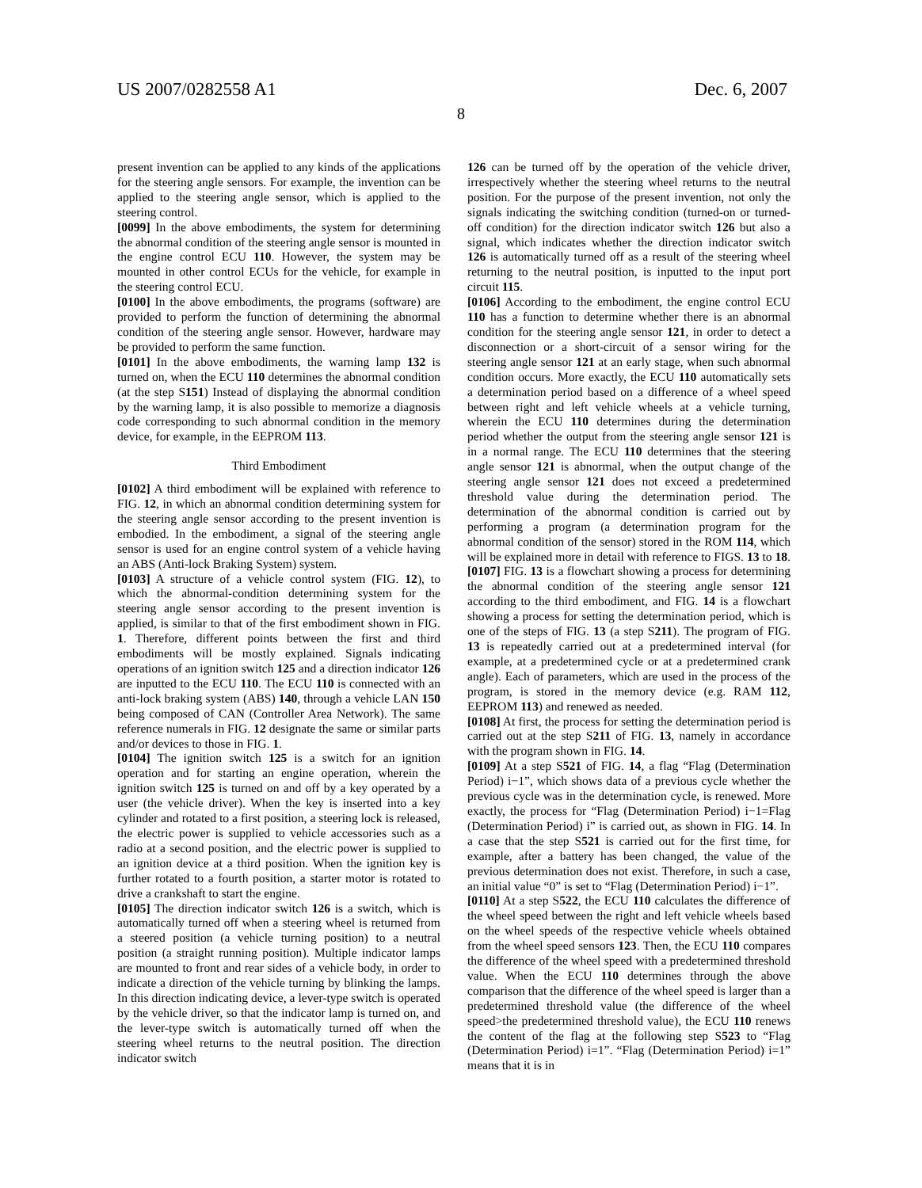US 2007/0282558 A1 Dec. 6, 2007
8
present invention can be applied to any kinds of the applications for the steering angle sensors. For example, the invention can be applied to the steering angle sensor, which is applied to the steering control.
[0099] In the above embodiments, the system for determining the abnormal condition of the steering angle sensor is mounted in the engine control ECU 110. However, the system may be mounted in other control ECUs for the vehicle, for example in the steering control ECU.
[0100] In the above embodiments, the programs (software) are provided to perform the function of determining the abnormal condition of the steering angle sensor. However, hardware may be provided to perform the same function.
[0101] In the above embodiments, the warning lamp 132 is turned on, when the ECU 110 determines the abnormal condition (at the step S151) Instead of displaying the abnormal condition by the warning lamp, it is also possible to memorize a diagnosis code corresponding to such abnormal condition in the memory device, for example, in the EEPROM 113.
Third Embodiment
[0102] A third embodiment will be explained with reference to FIG. 12, in which an abnormal condition determining system for the steering angle sensor according to the present invention is embodied. In the embodiment, a signal of the steering angle sensor is used for an engine control system of a vehicle having an ABS (Anti-lock Braking System) system.
[0103] A structure of a vehicle control system (FIG. 12), to which the abnormal-condition determining system for the steering angle sensor according to the present invention is applied, is similar to that of the first embodiment shown in FIG. 1. Therefore, different points between the first and third embodiments will be mostly explained. Signals indicating operations of an ignition switch 125 and a direction indicator 126 are inputted to the ECU 110. The ECU 110 is connected with an anti-lock braking system (ABS) 140, through a vehicle LAN 150 being composed of CAN (Controller Area Network). The same reference numerals in FIG. 12 designate the same or similar parts and/or devices to those in FIG. 1.
[0104] The ignition switch 125 is a switch for an ignition operation and for starting an engine operation, wherein the ignition switch 125 is turned on and off by a key operated by a user (the vehicle driver). When the key is inserted into a key cylinder and rotated to a first position, a steering lock is released, the electric power is supplied to vehicle accessories such as a radio at a second position, and the electric power is supplied to an ignition device at a third position. When the ignition key is further rotated to a fourth position, a starter motor is rotated to drive a crankshaft to start the engine.
[0105] The direction indicator switch 126 is a switch, which is automatically turned off when a steering wheel is returned from a steered position (a vehicle turning position) to a neutral position (a straight running position). Multiple indicator lamps are mounted to front and rear sides of a vehicle body, in order to indicate a direction of the vehicle turning by blinking the lamps. In this direction indicating device, a lever-type switch is operated by the vehicle driver, so that the indicator lamp is turned on, and the lever-type switch is automatically turned off when the steering wheel returns to the neutral position. The direction indicator switch
126 can be turned off by the operation of the vehicle driver, irrespectively whether the steering wheel returns to the neutral position. For the purpose of the present invention, not only the signals indicating the switching condition (turned-on or turned-off condition) for the direction indicator switch 126 but also a signal, which indicates whether the direction indicator switch 126 is automatically turned off as a result of the steering wheel returning to the neutral position, is inputted to the input port circuit 115.
[0106] According to the embodiment, the engine control ECU 110 has a function to determine whether there is an abnormal condition for the steering angle sensor 121, in order to detect a disconnection or a short-circuit of a sensor wiring for the steering angle sensor 121 at an early stage, when such abnormal condition occurs. More exactly, the ECU 110 automatically sets a determination period based on a difference of a wheel speed between right and left vehicle wheels at a vehicle turning, wherein the ECU 110 determines during the determination period whether the output from the steering angle sensor 121 is in a normal range. The ECU 110 determines that the steering angle sensor 121 is abnormal, when the output change of the steering angle sensor 121 does not exceed a predetermined threshold value during the determination period. The determination of the abnormal condition is carried out by performing a program (a determination program for the abnormal condition of the sensor) stored in the ROM 114, which will be explained more in detail with reference to FIGS. 13 to 18.
[0107] FIG. 13 is a flowchart showing a process for determining the abnormal condition of the steering angle sensor 121 according to the third embodiment, and FIG. 14 is a flowchart showing a process for setting the determination period, which is one of the steps of FIG. 13 (a step S211). The program of FIG. 13 is repeatedly carried out at a predetermined interval (for example, at a predetermined cycle or at a predetermined crank angle). Each of parameters, which are used in the process of the program, is stored in the memory device (e.g. RAM 112, EEPROM 113) and renewed as needed.
[0108] At first, the process for setting the determination period is carried out at the step S211 of FIG. 13, namely in accordance with the program shown in FIG. 14.
[0109] At a step S521 of FIG. 14, a flag “Flag (Determination Period) i−1”, which shows data of a previous cycle whether the previous cycle was in the determination cycle, is renewed. More exactly, the process for “Flag (Determination Period) i−1=Flag (Determination Period) i” is carried out, as shown in FIG. 14. In a case that the step S521 is carried out for the first time, for example, after a battery has been changed, the value of the previous determination does not exist. Therefore, in such a case, an initial value “0” is set to “Flag (Determination Period) i−1”.
[0110] At a step S522, the ECU 110 calculates the difference of the wheel speed between the right and left vehicle wheels based on the wheel speeds of the respective vehicle wheels obtained from the wheel speed sensors 123. Then, the ECU 110 compares the difference of the wheel speed with a predetermined threshold value. When the ECU 110 determines through the above comparison that the difference of the wheel speed is larger than a predetermined threshold value (the difference of the wheel speed>the predetermined threshold value), the ECU 110 renews the content of the flag at the following step S523 to “Flag (Determination Period) i=1”. “Flag (Determination Period) i=1” means that it is in